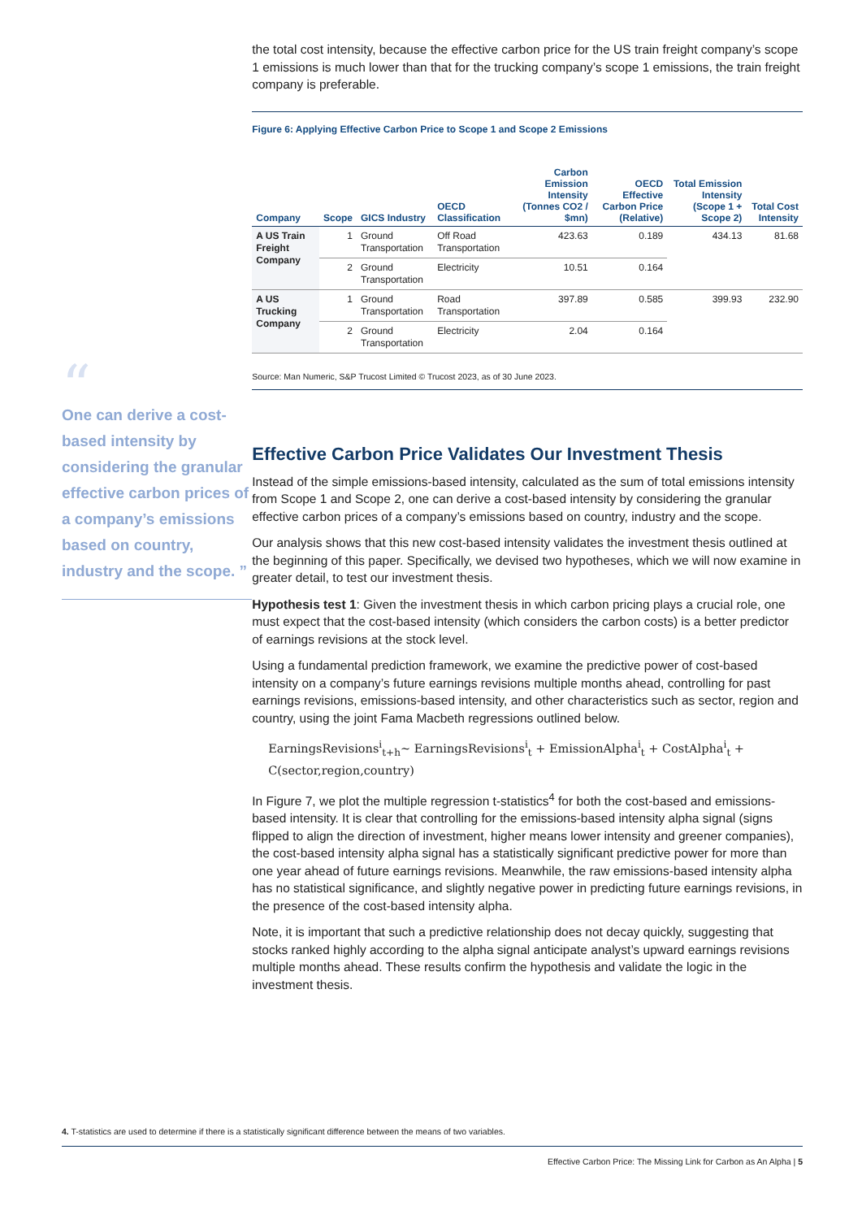“
One can derive a cost-based intensity by considering the granular effective carbon prices of a company’s emissions based on country, industry and the scope. ”
the total cost intensity, because the effective carbon price for the US train freight company’s scope 1 emissions is much lower than that for the trucking company’s scope 1 emissions, the train freight company is preferable.
Figure 6: Applying Effective Carbon Price to Scope 1 and Scope 2 Emissions
| Company | Scope | GICS Industry | OECD Classification | Carbon Emission Intensity (Tonnes CO2 / $mn) | OECD Effective Carbon Price (Relative) | Total Emission Intensity (Scope 1 + Scope 2) | Total Cost Intensity |
| --- | --- | --- | --- | --- | --- | --- | --- |
| A US Train Freight Company | 1 | Ground Transportation | Off Road Transportation | 423.63 | 0.189 | 434.13 | 81.68 |
| | 2 | Ground Transportation | Electricity | 10.51 | 0.164 | | |
| A US Trucking Company | 1 | Ground Transportation | Road Transportation | 397.89 | 0.585 | 399.93 | 232.90 |
| | 2 | Ground Transportation | Electricity | 2.04 | 0.164 | | |
Source: Man Numeric, S&P Trucost Limited © Trucost 2023, as of 30 June 2023.
Effective Carbon Price Validates Our Investment Thesis
Instead of the simple emissions-based intensity, calculated as the sum of total emissions intensity from Scope 1 and Scope 2, one can derive a cost-based intensity by considering the granular effective carbon prices of a company’s emissions based on country, industry and the scope.
Our analysis shows that this new cost-based intensity validates the investment thesis outlined at the beginning of this paper. Specifically, we devised two hypotheses, which we will now examine in greater detail, to test our investment thesis.
Hypothesis test 1: Given the investment thesis in which carbon pricing plays a crucial role, one must expect that the cost-based intensity (which considers the carbon costs) is a better predictor of earnings revisions at the stock level.
Using a fundamental prediction framework, we examine the predictive power of cost-based intensity on a company’s future earnings revisions multiple months ahead, controlling for past earnings revisions, emissions-based intensity, and other characteristics such as sector, region and country, using the joint Fama Macbeth regressions outlined below.
EarningsRevisions<sup>i</sup><sub>t+h</sub>~ EarningsRevisions<sup>i</sup><sub>t</sub> + EmissionAlpha<sup>i</sup><sub>t</sub> + CostAlpha<sup>i</sup><sub>t</sub> + C(sector,region,country)
In Figure 7, we plot the multiple regression t-statistics<sup>4</sup> for both the cost-based and emissions-based intensity. It is clear that controlling for the emissions-based intensity alpha signal (signs flipped to align the direction of investment, higher means lower intensity and greener companies), the cost-based intensity alpha signal has a statistically significant predictive power for more than one year ahead of future earnings revisions. Meanwhile, the raw emissions-based intensity alpha has no statistical significance, and slightly negative power in predicting future earnings revisions, in the presence of the cost-based intensity alpha.
Note, it is important that such a predictive relationship does not decay quickly, suggesting that stocks ranked highly according to the alpha signal anticipate analyst’s upward earnings revisions multiple months ahead. These results confirm the hypothesis and validate the logic in the investment thesis.
4. T-statistics are used to determine if there is a statistically significant difference between the means of two variables.
Effective Carbon Price: The Missing Link for Carbon as An Alpha | 5